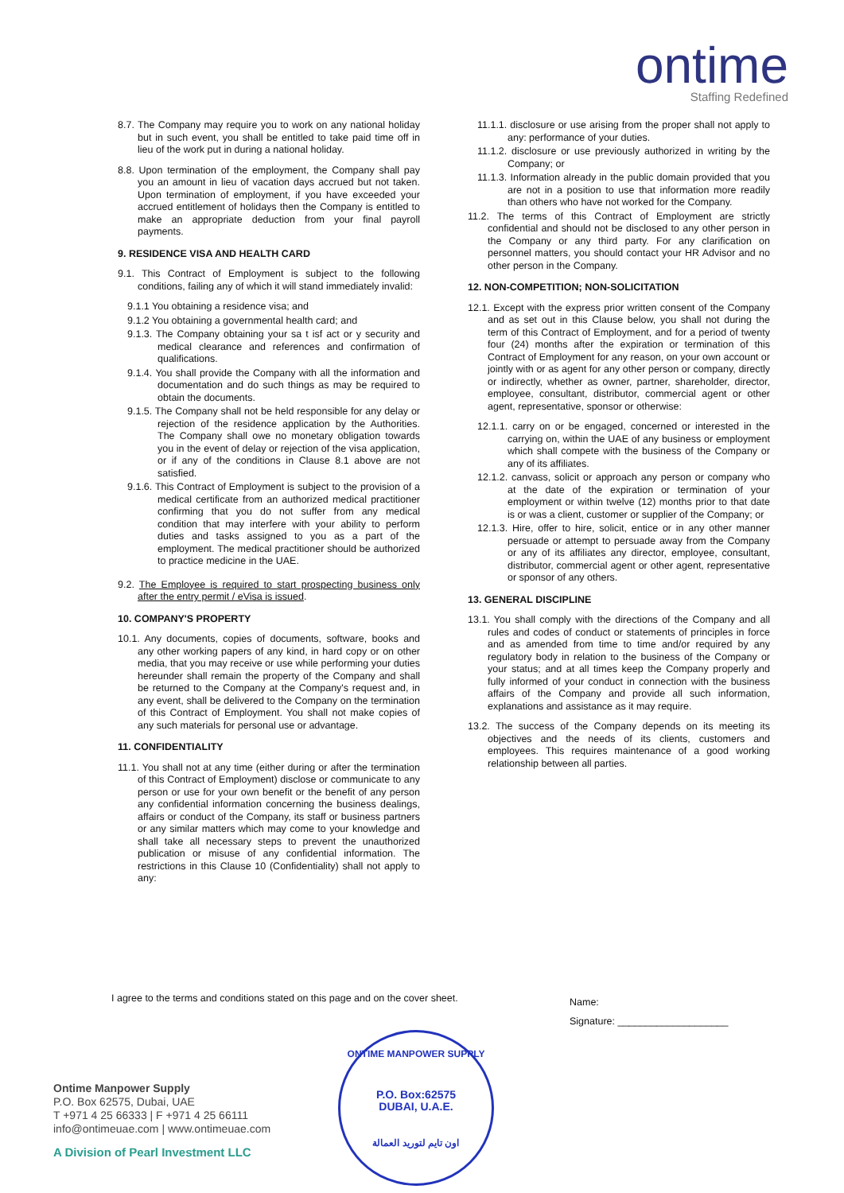ontime
Staffing Redefined
8.7. The Company may require you to work on any national holiday but in such event, you shall be entitled to take paid time off in lieu of the work put in during a national holiday.
8.8. Upon termination of the employment, the Company shall pay you an amount in lieu of vacation days accrued but not taken. Upon termination of employment, if you have exceeded your accrued entitlement of holidays then the Company is entitled to make an appropriate deduction from your final payroll payments.
9. RESIDENCE VISA AND HEALTH CARD
9.1. This Contract of Employment is subject to the following conditions, failing any of which it will stand immediately invalid:
9.1.1 You obtaining a residence visa; and
9.1.2 You obtaining a governmental health card; and
9.1.3. The Company obtaining your sa t isf act or y security and medical clearance and references and confirmation of qualifications.
9.1.4. You shall provide the Company with all the information and documentation and do such things as may be required to obtain the documents.
9.1.5. The Company shall not be held responsible for any delay or rejection of the residence application by the Authorities. The Company shall owe no monetary obligation towards you in the event of delay or rejection of the visa application, or if any of the conditions in Clause 8.1 above are not satisfied.
9.1.6. This Contract of Employment is subject to the provision of a medical certificate from an authorized medical practitioner confirming that you do not suffer from any medical condition that may interfere with your ability to perform duties and tasks assigned to you as a part of the employment. The medical practitioner should be authorized to practice medicine in the UAE.
9.2. The Employee is required to start prospecting business only after the entry permit / eVisa is issued.
10. COMPANY'S PROPERTY
10.1. Any documents, copies of documents, software, books and any other working papers of any kind, in hard copy or on other media, that you may receive or use while performing your duties hereunder shall remain the property of the Company and shall be returned to the Company at the Company's request and, in any event, shall be delivered to the Company on the termination of this Contract of Employment. You shall not make copies of any such materials for personal use or advantage.
11. CONFIDENTIALITY
11.1. You shall not at any time (either during or after the termination of this Contract of Employment) disclose or communicate to any person or use for your own benefit or the benefit of any person any confidential information concerning the business dealings, affairs or conduct of the Company, its staff or business partners or any similar matters which may come to your knowledge and shall take all necessary steps to prevent the unauthorized publication or misuse of any confidential information. The restrictions in this Clause 10 (Confidentiality) shall not apply to any:
11.1.1. disclosure or use arising from the proper shall not apply to any: performance of your duties.
11.1.2. disclosure or use previously authorized in writing by the Company; or
11.1.3. Information already in the public domain provided that you are not in a position to use that information more readily than others who have not worked for the Company.
11.2. The terms of this Contract of Employment are strictly confidential and should not be disclosed to any other person in the Company or any third party. For any clarification on personnel matters, you should contact your HR Advisor and no other person in the Company.
12. NON-COMPETITION; NON-SOLICITATION
12.1. Except with the express prior written consent of the Company and as set out in this Clause below, you shall not during the term of this Contract of Employment, and for a period of twenty four (24) months after the expiration or termination of this Contract of Employment for any reason, on your own account or jointly with or as agent for any other person or company, directly or indirectly, whether as owner, partner, shareholder, director, employee, consultant, distributor, commercial agent or other agent, representative, sponsor or otherwise:
12.1.1. carry on or be engaged, concerned or interested in the carrying on, within the UAE of any business or employment which shall compete with the business of the Company or any of its affiliates.
12.1.2. canvass, solicit or approach any person or company who at the date of the expiration or termination of your employment or within twelve (12) months prior to that date is or was a client, customer or supplier of the Company; or
12.1.3. Hire, offer to hire, solicit, entice or in any other manner persuade or attempt to persuade away from the Company or any of its affiliates any director, employee, consultant, distributor, commercial agent or other agent, representative or sponsor of any others.
13. GENERAL DISCIPLINE
13.1. You shall comply with the directions of the Company and all rules and codes of conduct or statements of principles in force and as amended from time to time and/or required by any regulatory body in relation to the business of the Company or your status; and at all times keep the Company properly and fully informed of your conduct in connection with the business affairs of the Company and provide all such information, explanations and assistance as it may require.
13.2. The success of the Company depends on its meeting its objectives and the needs of its clients, customers and employees. This requires maintenance of a good working relationship between all parties.
I agree to the terms and conditions stated on this page and on the cover sheet.
Name:
Signature: ____________________
Ontime Manpower Supply
P.O. Box 62575, Dubai, UAE
T +971 4 25 66333 | F +971 4 25 66111
info@ontimeuae.com | www.ontimeuae.com
A Division of Pearl Investment LLC
ONTIME MANPOWER SUPPLY
P.O. Box:62575
DUBAI, U.A.E.
اون تايم لتوريد العمالة